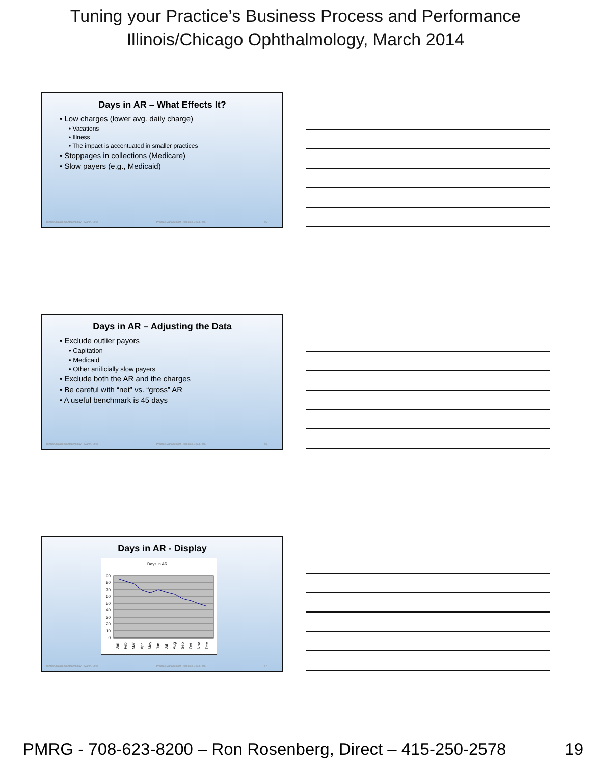Tuning your Practice’s Business Process and Performance
Illinois/Chicago Ophthalmology, March 2014
Days in AR – What Effects It?
• Low charges (lower avg. daily charge)
• Vacations
• Illness
• The impact is accentuated in smaller practices
• Stoppages in collections (Medicare)
• Slow payers (e.g., Medicaid)
Illinois/Chicago Ophthalmology – March, 2014 Practice Management Resource Group, Inc. 55
Days in AR – Adjusting the Data
• Exclude outlier payors
• Capitation
• Medicaid
• Other artificially slow payers
• Exclude both the AR and the charges
• Be careful with “net” vs. “gross” AR
• A useful benchmark is 45 days
Illinois/Chicago Ophthalmology – March, 2014 Practice Management Resource Group, Inc. 56
Days in AR - Display
Days in AR
90
80
70
60
50
40
30
20
10
0
Jan
Feb
Mar
Apr
May
Jun
Jul
Aug
Sep
Oct
Nov
Dec
Illinois/Chicago Ophthalmology – March, 2014 Practice Management Resource Group, Inc. 57
PMRG - 708-623-8200 – Ron Rosenberg, Direct – 415-250-2578 19